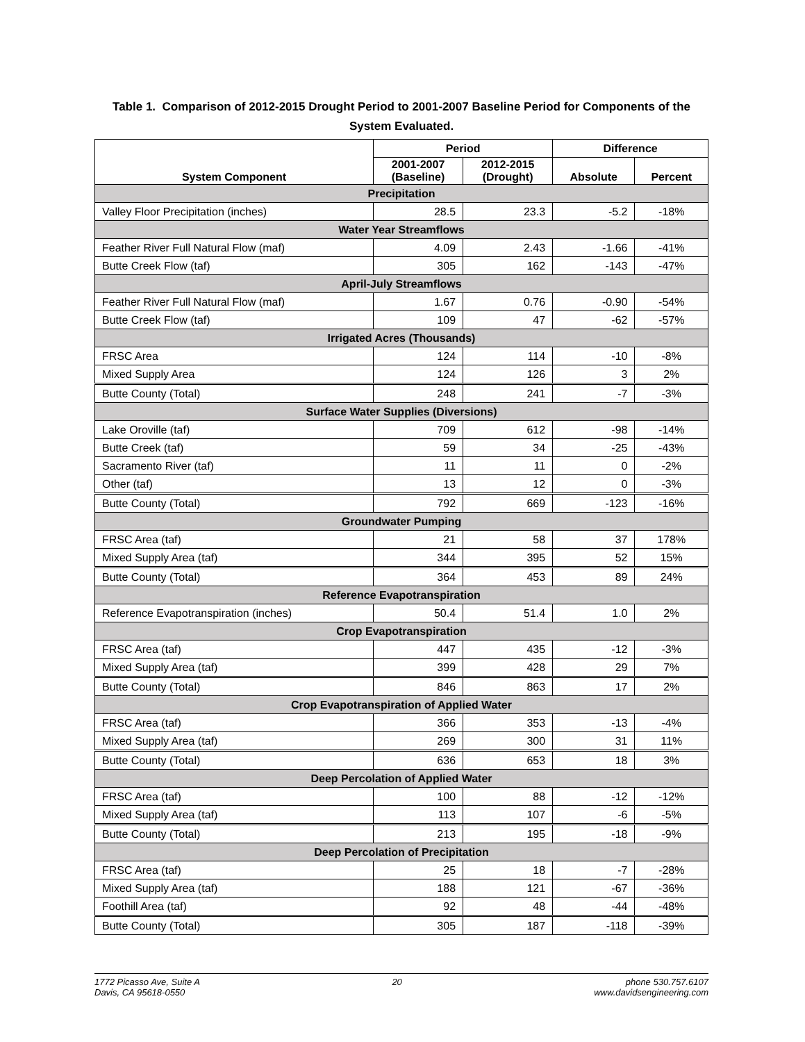Table 1. Comparison of 2012-2015 Drought Period to 2001-2007 Baseline Period for Components of the System Evaluated.
| System Component | Period | | Difference | |
| --- | --- | --- | --- | --- |
| | 2001-2007 (Baseline) | 2012-2015 (Drought) | Absolute | Percent |
| Precipitation | | | | |
| Valley Floor Precipitation (inches) | 28.5 | 23.3 | -5.2 | -18% |
| Water Year Streamflows | | | | |
| Feather River Full Natural Flow (maf) | 4.09 | 2.43 | -1.66 | -41% |
| Butte Creek Flow (taf) | 305 | 162 | -143 | -47% |
| April-July Streamflows | | | | |
| Feather River Full Natural Flow (maf) | 1.67 | 0.76 | -0.90 | -54% |
| Butte Creek Flow (taf) | 109 | 47 | -62 | -57% |
| Irrigated Acres (Thousands) | | | | |
| FRSC Area | 124 | 114 | -10 | -8% |
| Mixed Supply Area | 124 | 126 | 3 | 2% |
| Butte County (Total) | 248 | 241 | -7 | -3% |
| Surface Water Supplies (Diversions) | | | | |
| Lake Oroville (taf) | 709 | 612 | -98 | -14% |
| Butte Creek (taf) | 59 | 34 | -25 | -43% |
| Sacramento River (taf) | 11 | 11 | 0 | -2% |
| Other (taf) | 13 | 12 | 0 | -3% |
| Butte County (Total) | 792 | 669 | -123 | -16% |
| Groundwater Pumping | | | | |
| FRSC Area (taf) | 21 | 58 | 37 | 178% |
| Mixed Supply Area (taf) | 344 | 395 | 52 | 15% |
| Butte County (Total) | 364 | 453 | 89 | 24% |
| Reference Evapotranspiration | | | | |
| Reference Evapotranspiration (inches) | 50.4 | 51.4 | 1.0 | 2% |
| Crop Evapotranspiration | | | | |
| FRSC Area (taf) | 447 | 435 | -12 | -3% |
| Mixed Supply Area (taf) | 399 | 428 | 29 | 7% |
| Butte County (Total) | 846 | 863 | 17 | 2% |
| Crop Evapotranspiration of Applied Water | | | | |
| FRSC Area (taf) | 366 | 353 | -13 | -4% |
| Mixed Supply Area (taf) | 269 | 300 | 31 | 11% |
| Butte County (Total) | 636 | 653 | 18 | 3% |
| Deep Percolation of Applied Water | | | | |
| FRSC Area (taf) | 100 | 88 | -12 | -12% |
| Mixed Supply Area (taf) | 113 | 107 | -6 | -5% |
| Butte County (Total) | 213 | 195 | -18 | -9% |
| Deep Percolation of Precipitation | | | | |
| FRSC Area (taf) | 25 | 18 | -7 | -28% |
| Mixed Supply Area (taf) | 188 | 121 | -67 | -36% |
| Foothill Area (taf) | 92 | 48 | -44 | -48% |
| Butte County (Total) | 305 | 187 | -118 | -39% |
1772 Picasso Ave, Suite A
Davis, CA 95618-0550
20 phone 530.757.6107
www.davidsengineering.com